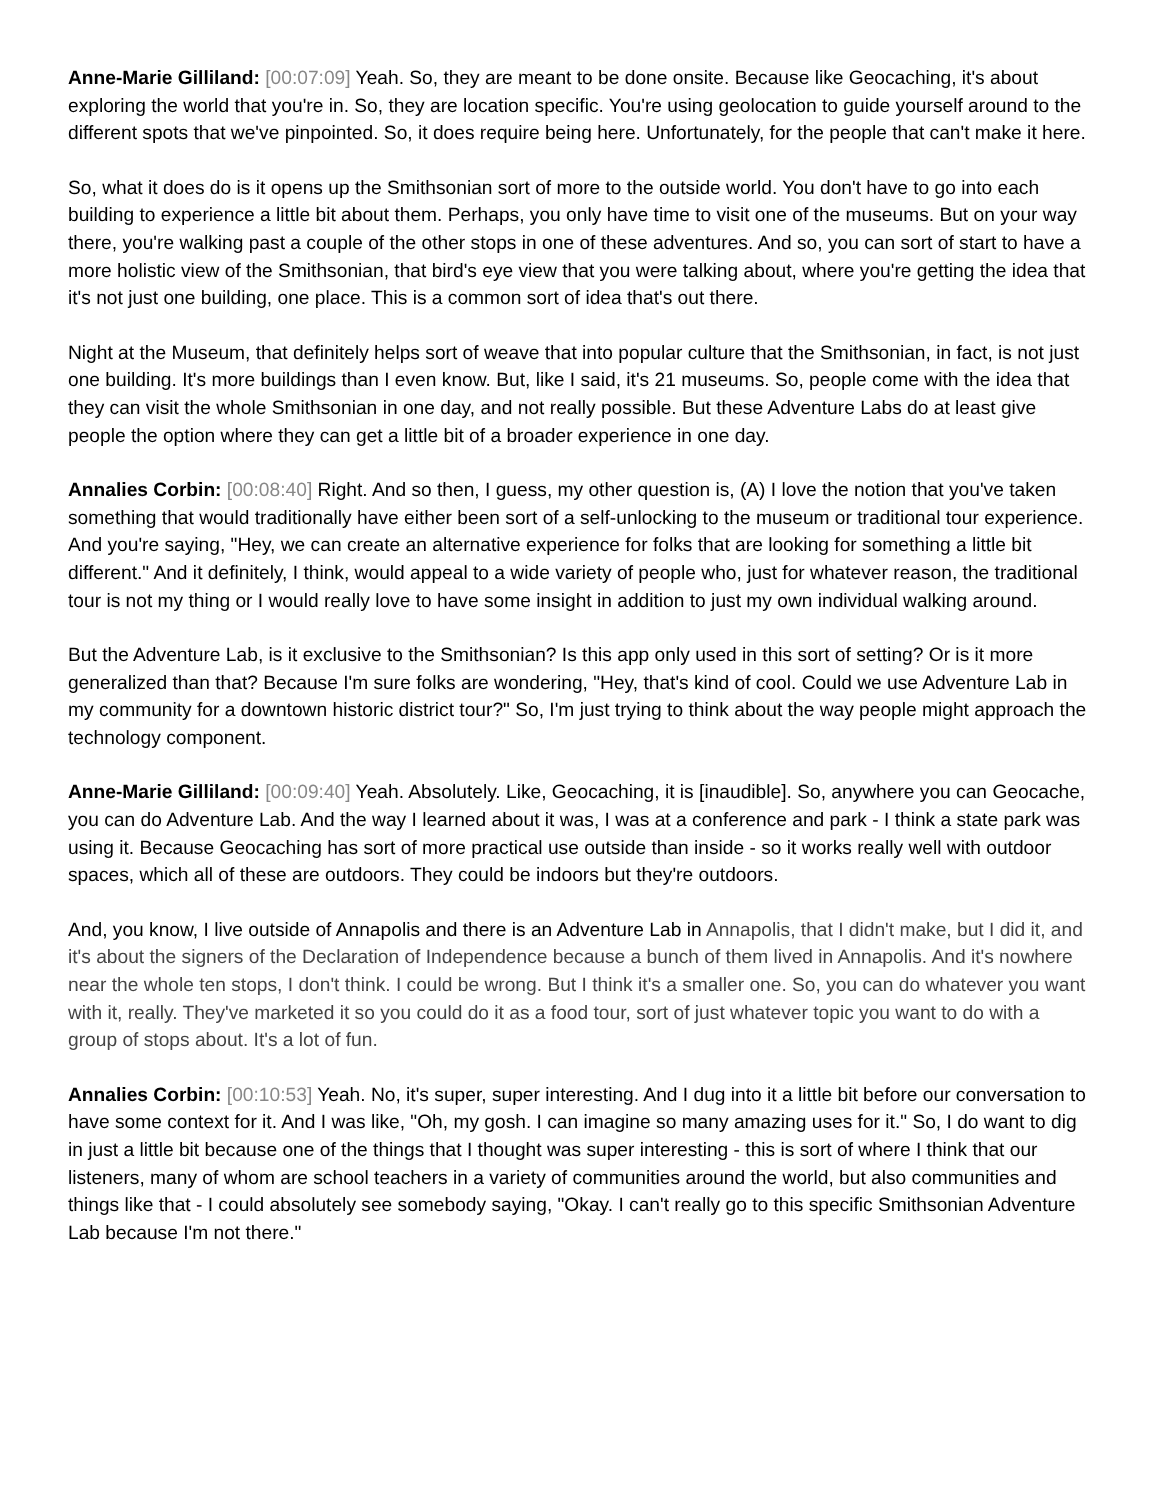Anne-Marie Gilliland: [00:07:09] Yeah. So, they are meant to be done onsite. Because like Geocaching, it's about exploring the world that you're in. So, they are location specific. You're using geolocation to guide yourself around to the different spots that we've pinpointed. So, it does require being here. Unfortunately, for the people that can't make it here.
So, what it does do is it opens up the Smithsonian sort of more to the outside world. You don't have to go into each building to experience a little bit about them. Perhaps, you only have time to visit one of the museums. But on your way there, you're walking past a couple of the other stops in one of these adventures. And so, you can sort of start to have a more holistic view of the Smithsonian, that bird's eye view that you were talking about, where you're getting the idea that it's not just one building, one place. This is a common sort of idea that's out there.
Night at the Museum, that definitely helps sort of weave that into popular culture that the Smithsonian, in fact, is not just one building. It's more buildings than I even know. But, like I said, it's 21 museums. So, people come with the idea that they can visit the whole Smithsonian in one day, and not really possible. But these Adventure Labs do at least give people the option where they can get a little bit of a broader experience in one day.
Annalies Corbin: [00:08:40] Right. And so then, I guess, my other question is, (A) I love the notion that you've taken something that would traditionally have either been sort of a self-unlocking to the museum or traditional tour experience. And you're saying, "Hey, we can create an alternative experience for folks that are looking for something a little bit different." And it definitely, I think, would appeal to a wide variety of people who, just for whatever reason, the traditional tour is not my thing or I would really love to have some insight in addition to just my own individual walking around.
But the Adventure Lab, is it exclusive to the Smithsonian? Is this app only used in this sort of setting? Or is it more generalized than that? Because I'm sure folks are wondering, "Hey, that's kind of cool. Could we use Adventure Lab in my community for a downtown historic district tour?" So, I'm just trying to think about the way people might approach the technology component.
Anne-Marie Gilliland: [00:09:40] Yeah. Absolutely. Like, Geocaching, it is [inaudible]. So, anywhere you can Geocache, you can do Adventure Lab. And the way I learned about it was, I was at a conference and park - I think a state park was using it. Because Geocaching has sort of more practical use outside than inside - so it works really well with outdoor spaces, which all of these are outdoors. They could be indoors but they're outdoors.
And, you know, I live outside of Annapolis and there is an Adventure Lab in Annapolis, that I didn't make, but I did it, and it's about the signers of the Declaration of Independence because a bunch of them lived in Annapolis. And it's nowhere near the whole ten stops, I don't think. I could be wrong. But I think it's a smaller one. So, you can do whatever you want with it, really. They've marketed it so you could do it as a food tour, sort of just whatever topic you want to do with a group of stops about. It's a lot of fun.
Annalies Corbin: [00:10:53] Yeah. No, it's super, super interesting. And I dug into it a little bit before our conversation to have some context for it. And I was like, "Oh, my gosh. I can imagine so many amazing uses for it." So, I do want to dig in just a little bit because one of the things that I thought was super interesting - this is sort of where I think that our listeners, many of whom are school teachers in a variety of communities around the world, but also communities and things like that - I could absolutely see somebody saying, "Okay. I can't really go to this specific Smithsonian Adventure Lab because I'm not there."